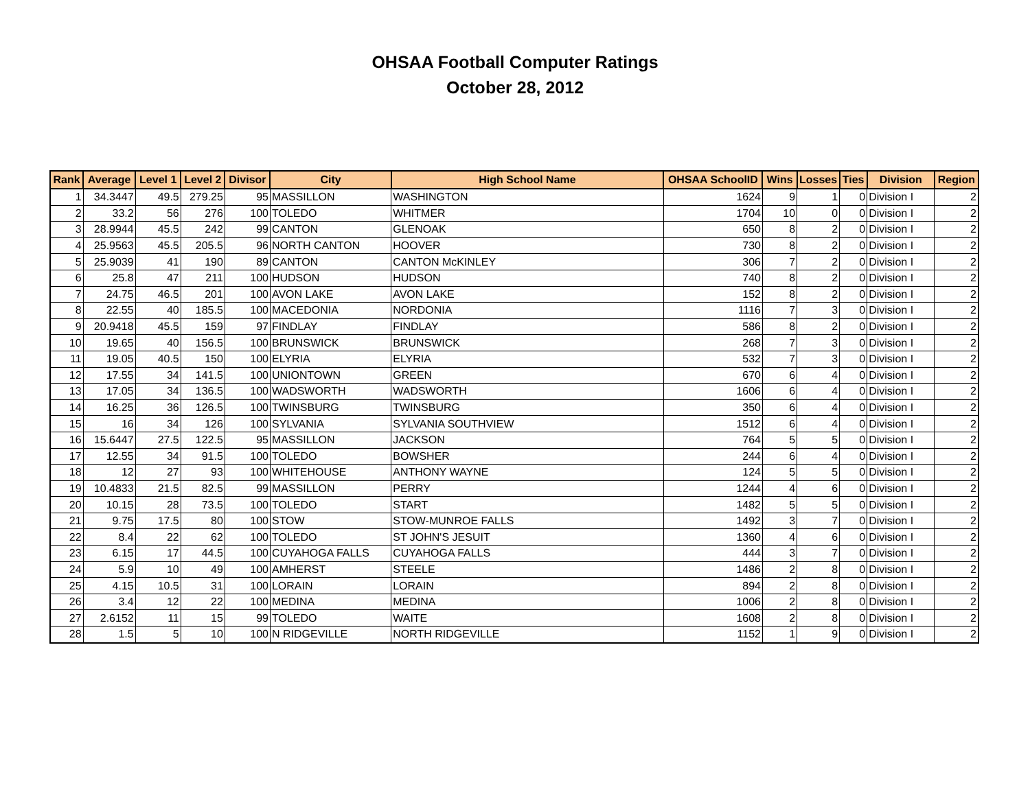OHSAA Football Computer Ratings
October 28, 2012
| Rank | Average | Level 1 | Level 2 | Divisor | City | High School Name | OHSAA SchoolID | Wins | Losses | Ties | Division | Region |
| --- | --- | --- | --- | --- | --- | --- | --- | --- | --- | --- | --- | --- |
| 1 | 34.3447 | 49.5 | 279.25 | 95 | MASSILLON | WASHINGTON | 1624 | 9 | 1 | 0 | Division I | 2 |
| 2 | 33.2 | 56 | 276 | 100 | TOLEDO | WHITMER | 1704 | 10 | 0 | 0 | Division I | 2 |
| 3 | 28.9944 | 45.5 | 242 | 99 | CANTON | GLENOAK | 650 | 8 | 2 | 0 | Division I | 2 |
| 4 | 25.9563 | 45.5 | 205.5 | 96 | NORTH CANTON | HOOVER | 730 | 8 | 2 | 0 | Division I | 2 |
| 5 | 25.9039 | 41 | 190 | 89 | CANTON | CANTON McKINLEY | 306 | 7 | 2 | 0 | Division I | 2 |
| 6 | 25.8 | 47 | 211 | 100 | HUDSON | HUDSON | 740 | 8 | 2 | 0 | Division I | 2 |
| 7 | 24.75 | 46.5 | 201 | 100 | AVON LAKE | AVON LAKE | 152 | 8 | 2 | 0 | Division I | 2 |
| 8 | 22.55 | 40 | 185.5 | 100 | MACEDONIA | NORDONIA | 1116 | 7 | 3 | 0 | Division I | 2 |
| 9 | 20.9418 | 45.5 | 159 | 97 | FINDLAY | FINDLAY | 586 | 8 | 2 | 0 | Division I | 2 |
| 10 | 19.65 | 40 | 156.5 | 100 | BRUNSWICK | BRUNSWICK | 268 | 7 | 3 | 0 | Division I | 2 |
| 11 | 19.05 | 40.5 | 150 | 100 | ELYRIA | ELYRIA | 532 | 7 | 3 | 0 | Division I | 2 |
| 12 | 17.55 | 34 | 141.5 | 100 | UNIONTOWN | GREEN | 670 | 6 | 4 | 0 | Division I | 2 |
| 13 | 17.05 | 34 | 136.5 | 100 | WADSWORTH | WADSWORTH | 1606 | 6 | 4 | 0 | Division I | 2 |
| 14 | 16.25 | 36 | 126.5 | 100 | TWINSBURG | TWINSBURG | 350 | 6 | 4 | 0 | Division I | 2 |
| 15 | 16 | 34 | 126 | 100 | SYLVANIA | SYLVANIA SOUTHVIEW | 1512 | 6 | 4 | 0 | Division I | 2 |
| 16 | 15.6447 | 27.5 | 122.5 | 95 | MASSILLON | JACKSON | 764 | 5 | 5 | 0 | Division I | 2 |
| 17 | 12.55 | 34 | 91.5 | 100 | TOLEDO | BOWSHER | 244 | 6 | 4 | 0 | Division I | 2 |
| 18 | 12 | 27 | 93 | 100 | WHITEHOUSE | ANTHONY WAYNE | 124 | 5 | 5 | 0 | Division I | 2 |
| 19 | 10.4833 | 21.5 | 82.5 | 99 | MASSILLON | PERRY | 1244 | 4 | 6 | 0 | Division I | 2 |
| 20 | 10.15 | 28 | 73.5 | 100 | TOLEDO | START | 1482 | 5 | 5 | 0 | Division I | 2 |
| 21 | 9.75 | 17.5 | 80 | 100 | STOW | STOW-MUNROE FALLS | 1492 | 3 | 7 | 0 | Division I | 2 |
| 22 | 8.4 | 22 | 62 | 100 | TOLEDO | ST JOHN'S JESUIT | 1360 | 4 | 6 | 0 | Division I | 2 |
| 23 | 6.15 | 17 | 44.5 | 100 | CUYAHOGA FALLS | CUYAHOGA FALLS | 444 | 3 | 7 | 0 | Division I | 2 |
| 24 | 5.9 | 10 | 49 | 100 | AMHERST | STEELE | 1486 | 2 | 8 | 0 | Division I | 2 |
| 25 | 4.15 | 10.5 | 31 | 100 | LORAIN | LORAIN | 894 | 2 | 8 | 0 | Division I | 2 |
| 26 | 3.4 | 12 | 22 | 100 | MEDINA | MEDINA | 1006 | 2 | 8 | 0 | Division I | 2 |
| 27 | 2.6152 | 11 | 15 | 99 | TOLEDO | WAITE | 1608 | 2 | 8 | 0 | Division I | 2 |
| 28 | 1.5 | 5 | 10 | 100 | N RIDGEVILLE | NORTH RIDGEVILLE | 1152 | 1 | 9 | 0 | Division I | 2 |